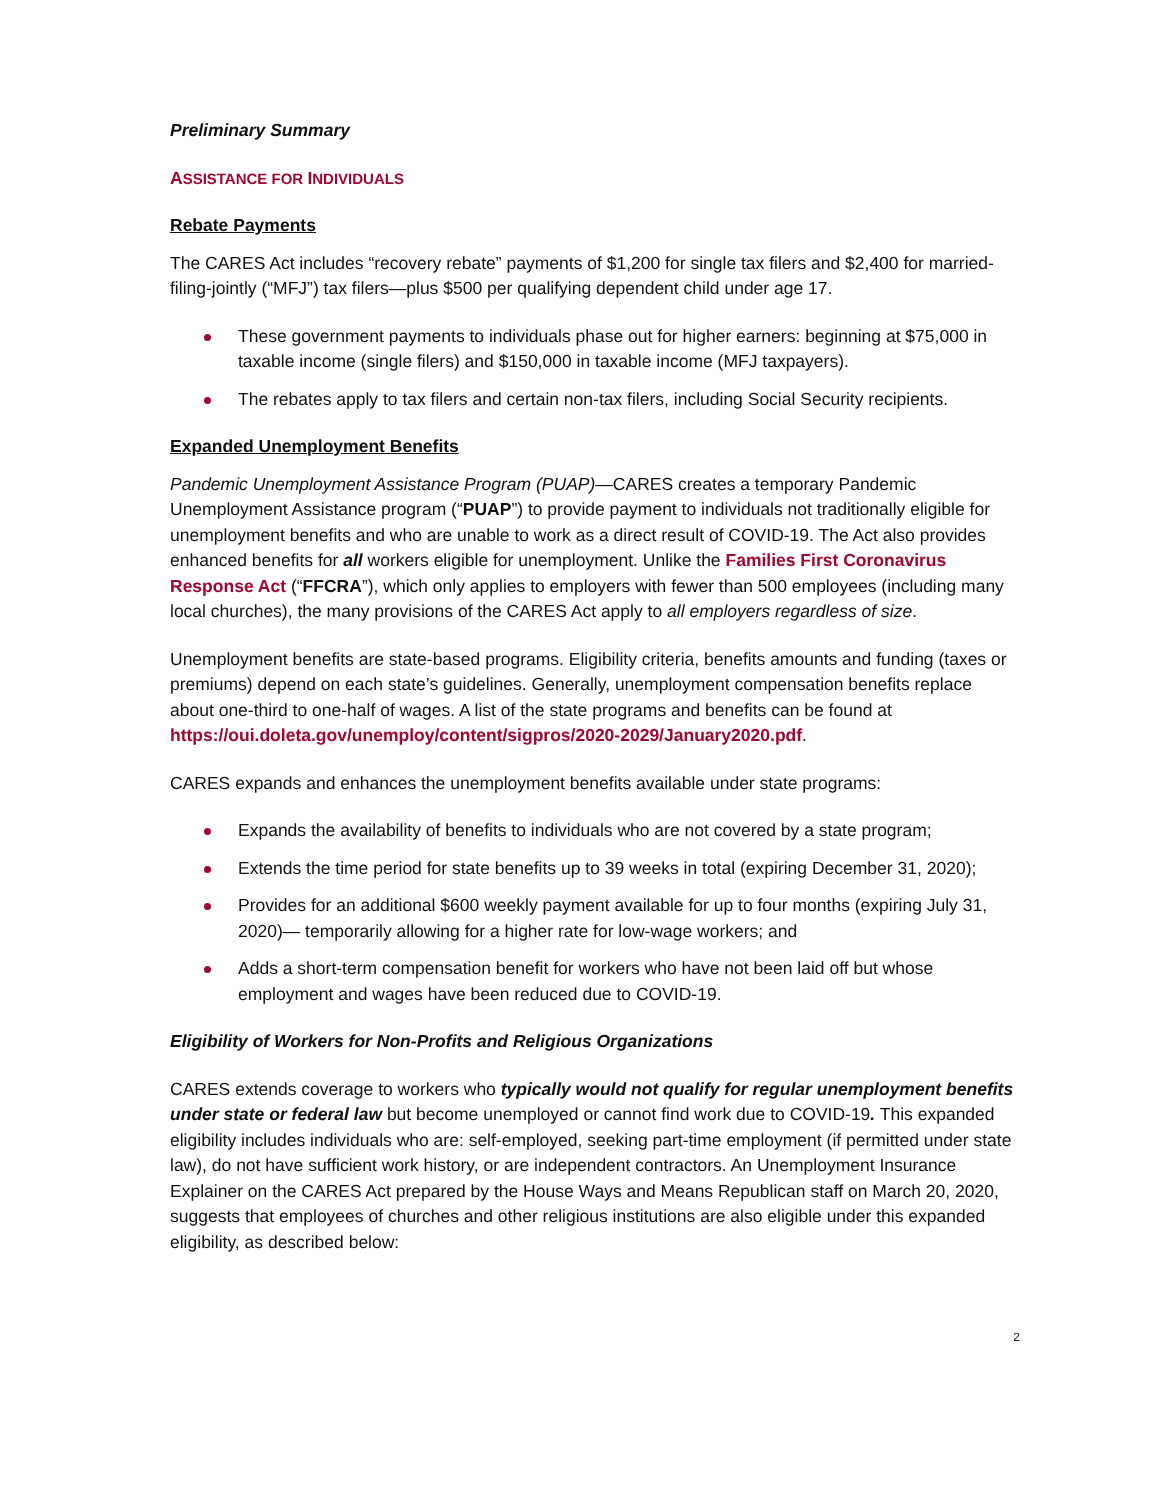Preliminary Summary
ASSISTANCE FOR INDIVIDUALS
Rebate Payments
The CARES Act includes “recovery rebate” payments of $1,200 for single tax filers and $2,400 for married-filing-jointly (“MFJ”) tax filers—plus $500 per qualifying dependent child under age 17.
These government payments to individuals phase out for higher earners: beginning at $75,000 in taxable income (single filers) and $150,000 in taxable income (MFJ taxpayers).
The rebates apply to tax filers and certain non-tax filers, including Social Security recipients.
Expanded Unemployment Benefits
Pandemic Unemployment Assistance Program (PUAP)—CARES creates a temporary Pandemic Unemployment Assistance program (“PUAP”) to provide payment to individuals not traditionally eligible for unemployment benefits and who are unable to work as a direct result of COVID-19. The Act also provides enhanced benefits for all workers eligible for unemployment. Unlike the Families First Coronavirus Response Act (“FFCRA”), which only applies to employers with fewer than 500 employees (including many local churches), the many provisions of the CARES Act apply to all employers regardless of size.
Unemployment benefits are state-based programs. Eligibility criteria, benefits amounts and funding (taxes or premiums) depend on each state’s guidelines. Generally, unemployment compensation benefits replace about one-third to one-half of wages. A list of the state programs and benefits can be found at https://oui.doleta.gov/unemploy/content/sigpros/2020-2029/January2020.pdf.
CARES expands and enhances the unemployment benefits available under state programs:
Expands the availability of benefits to individuals who are not covered by a state program;
Extends the time period for state benefits up to 39 weeks in total (expiring December 31, 2020);
Provides for an additional $600 weekly payment available for up to four months (expiring July 31, 2020)— temporarily allowing for a higher rate for low-wage workers; and
Adds a short-term compensation benefit for workers who have not been laid off but whose employment and wages have been reduced due to COVID-19.
Eligibility of Workers for Non-Profits and Religious Organizations
CARES extends coverage to workers who typically would not qualify for regular unemployment benefits under state or federal law but become unemployed or cannot find work due to COVID-19. This expanded eligibility includes individuals who are: self-employed, seeking part-time employment (if permitted under state law), do not have sufficient work history, or are independent contractors. An Unemployment Insurance Explainer on the CARES Act prepared by the House Ways and Means Republican staff on March 20, 2020, suggests that employees of churches and other religious institutions are also eligible under this expanded eligibility, as described below:
2